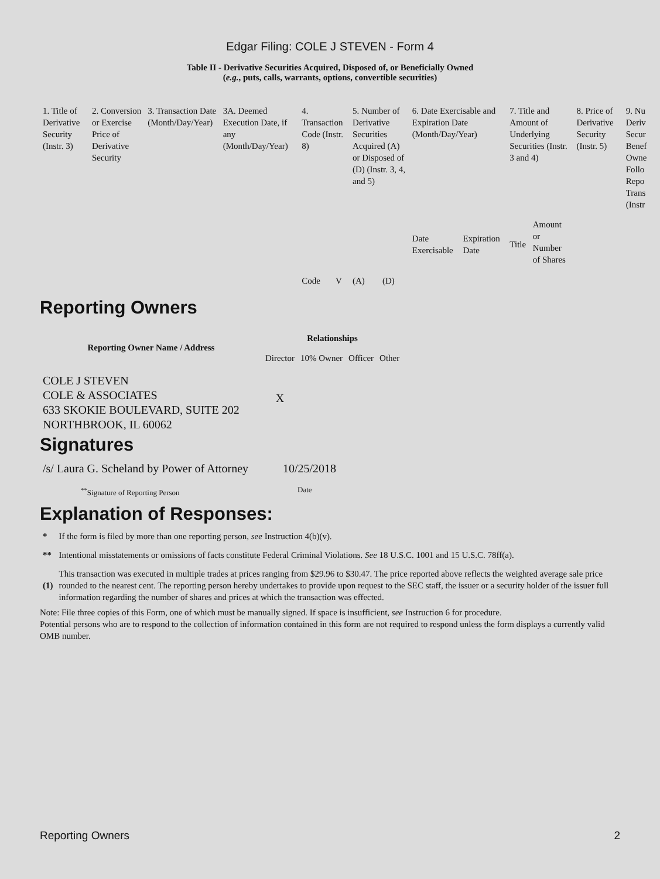Edgar Filing: COLE J STEVEN - Form 4
Table II - Derivative Securities Acquired, Disposed of, or Beneficially Owned
(e.g., puts, calls, warrants, options, convertible securities)
| 1. Title of Derivative Security (Instr. 3) | 2. Conversion or Exercise Price of Derivative Security | 3. Transaction Date (Month/Day/Year) | 3A. Deemed Execution Date, if any (Month/Day/Year) | 4. Transaction Code (Instr. 8) | | 5. Number of Derivative Securities Acquired (A) or Disposed of (D) (Instr. 3, 4, and 5) | | 6. Date Exercisable and Expiration Date (Month/Day/Year) | | 7. Title and Amount of Underlying Securities (Instr. 3 and 4) | | 8. Price of Derivative Security (Instr. 5) | 9. Nu Deriv Secur Benef Owne Follo Repo Trans (Instr |
| | | | | Code | V | (A) | (D) | Date Exercisable | Expiration Date | Title | Amount or Number of Shares | | |
Reporting Owners
| Reporting Owner Name / Address | Relationships | | | |
| --- | --- | --- | --- | --- |
| | Director | 10% Owner | Officer | Other |
| COLE J STEVEN COLE & ASSOCIATES 633 SKOKIE BOULEVARD, SUITE 202 NORTHBROOK, IL 60062 | X | | | |
Signatures
| /s/ Laura G. Scheland by Power of Attorney | 10/25/2018 |
| <sup>**</sup> Signature of Reporting Person | Date |
Explanation of Responses:
| * | If the form is filed by more than one reporting person, see Instruction 4(b)(v). |
| ** | Intentional misstatements or omissions of facts constitute Federal Criminal Violations. See 18 U.S.C. 1001 and 15 U.S.C. 78ff(a). |
| (1) | This transaction was executed in multiple trades at prices ranging from $29.96 to $30.47. The price reported above reflects the weighted average sale price rounded to the nearest cent. The reporting person hereby undertakes to provide upon request to the SEC staff, the issuer or a security holder of the issuer full information regarding the number of shares and prices at which the transaction was effected. |
Note: File three copies of this Form, one of which must be manually signed. If space is insufficient, see Instruction 6 for procedure.
Potential persons who are to respond to the collection of information contained in this form are not required to respond unless the form displays a currently valid OMB number.
Reporting Owners 2